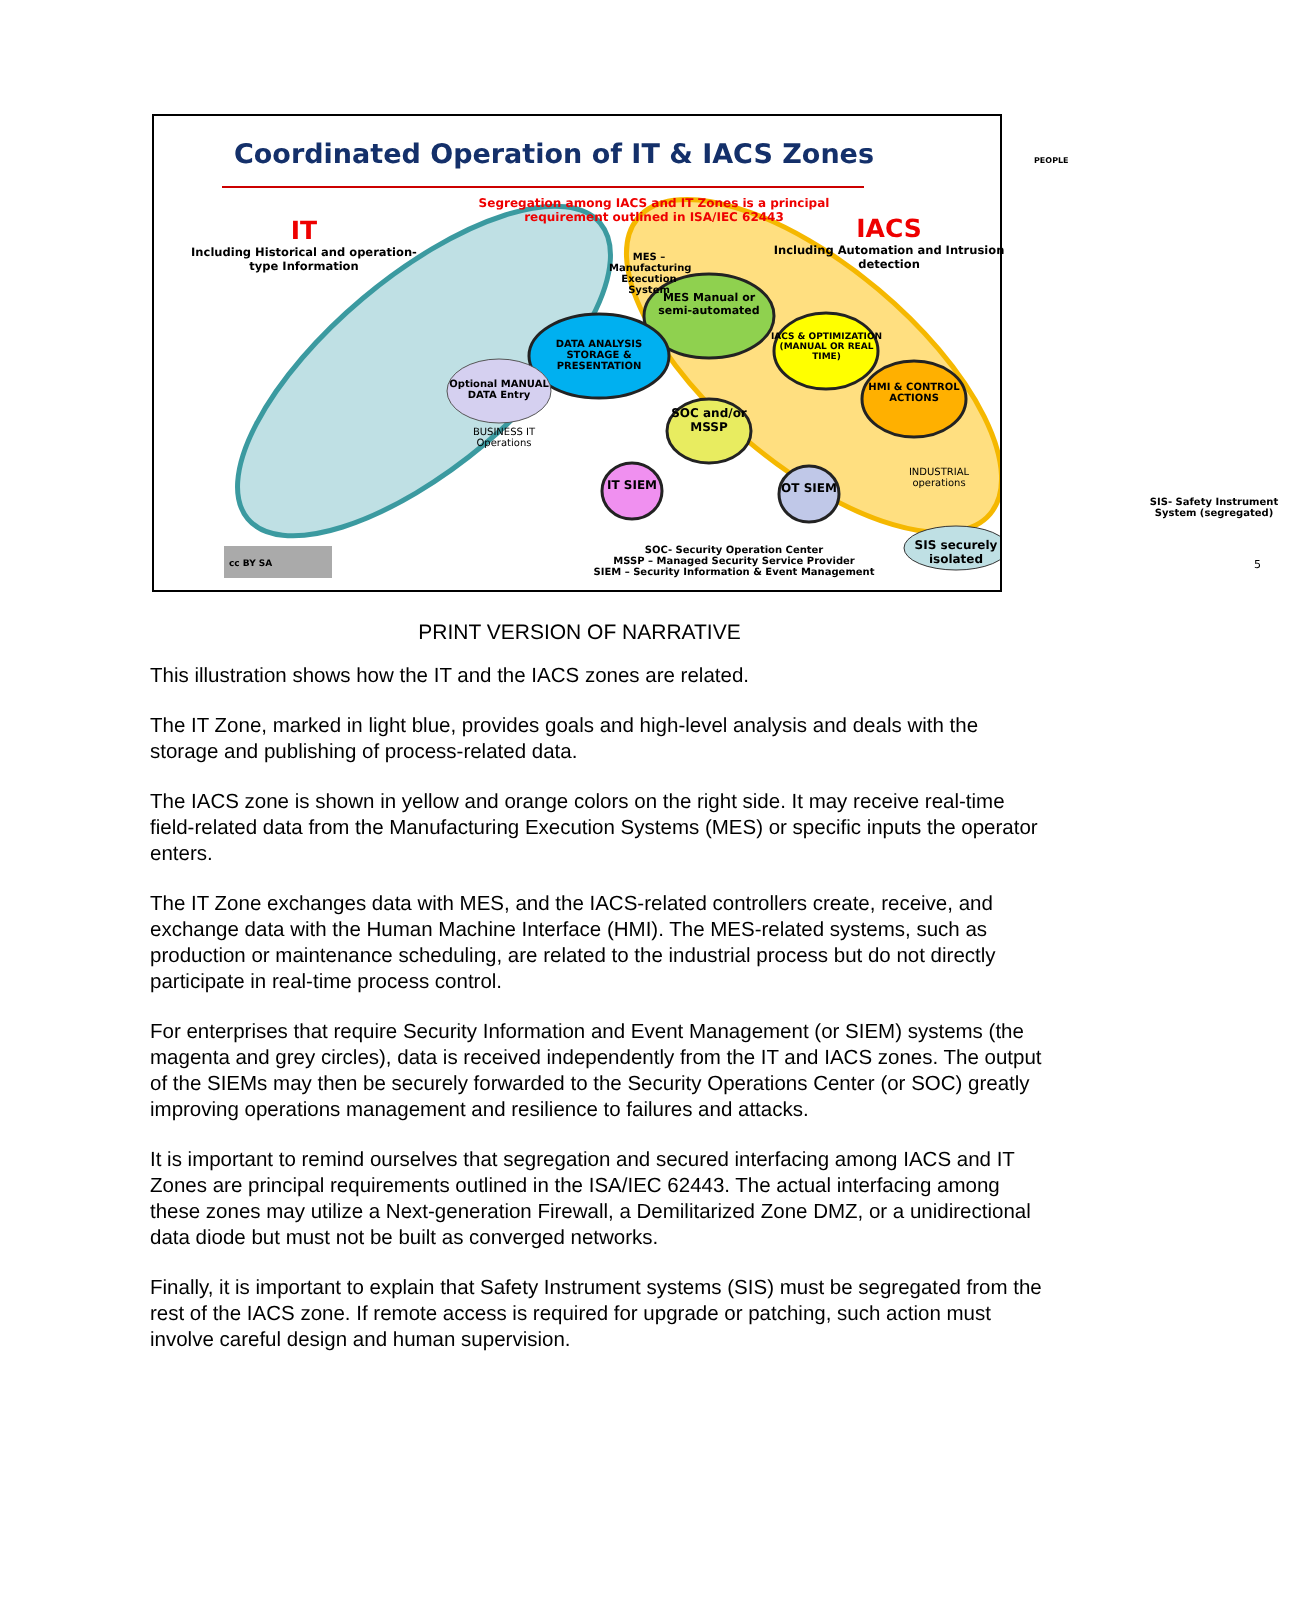Coordinated Operation of IT & IACS Zones
PEOPLE
Segregation among IACS and IT Zones is a principal requirement outlined in ISA/IEC 62443
IT
Including Historical and operation-type Information
IACS
Including Automation and Intrusion detection
MES – Manufacturing Execution System
MES Manual or semi-automated
DATA ANALYSIS STORAGE & PRESENTATION
Optional MANUAL DATA Entry
BUSINESS IT Operations
IACS & OPTIMIZATION (MANUAL OR REAL TIME)
HMI & CONTROL ACTIONS
SOC and/or MSSP
IT SIEM OT SIEM
INDUSTRIAL operations
SIS- Safety Instrument System (segregated)
SIS securely isolated
SOC- Security Operation Center
MSSP – Managed Security Service Provider
SIEM – Security Information & Event Management
cc BY SA 5
PRINT VERSION OF NARRATIVE
This illustration shows how the IT and the IACS zones are related.
The IT Zone, marked in light blue, provides goals and high-level analysis and deals with the storage and publishing of process-related data.
The IACS zone is shown in yellow and orange colors on the right side. It may receive real-time field-related data from the Manufacturing Execution Systems (MES) or specific inputs the operator enters.
The IT Zone exchanges data with MES, and the IACS-related controllers create, receive, and exchange data with the Human Machine Interface (HMI). The MES-related systems, such as production or maintenance scheduling, are related to the industrial process but do not directly participate in real-time process control.
For enterprises that require Security Information and Event Management (or SIEM) systems (the magenta and grey circles), data is received independently from the IT and IACS zones. The output of the SIEMs may then be securely forwarded to the Security Operations Center (or SOC) greatly improving operations management and resilience to failures and attacks.
It is important to remind ourselves that segregation and secured interfacing among IACS and IT Zones are principal requirements outlined in the ISA/IEC 62443. The actual interfacing among these zones may utilize a Next-generation Firewall, a Demilitarized Zone DMZ, or a unidirectional data diode but must not be built as converged networks.
Finally, it is important to explain that Safety Instrument systems (SIS) must be segregated from the rest of the IACS zone. If remote access is required for upgrade or patching, such action must involve careful design and human supervision.